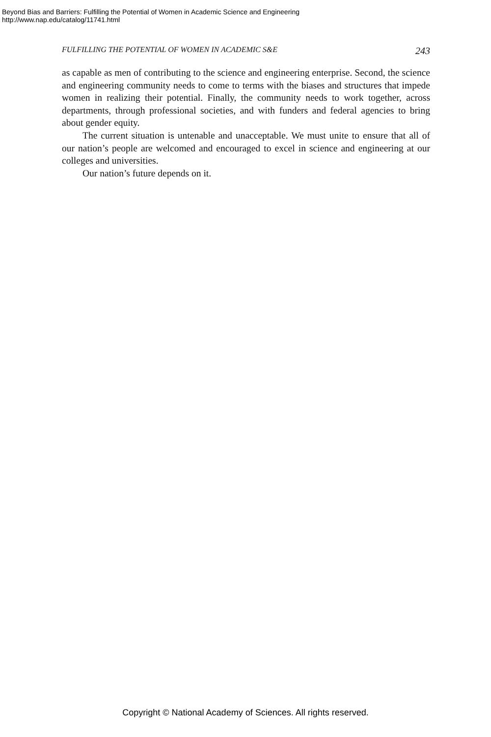Beyond Bias and Barriers: Fulfilling the Potential of Women in Academic Science and Engineering
http://www.nap.edu/catalog/11741.html
FULFILLING THE POTENTIAL OF WOMEN IN ACADEMIC S&E 243
as capable as men of contributing to the science and engineering enterprise. Second, the science and engineering community needs to come to terms with the biases and structures that impede women in realizing their potential. Finally, the community needs to work together, across departments, through professional societies, and with funders and federal agencies to bring about gender equity.
The current situation is untenable and unacceptable. We must unite to ensure that all of our nation’s people are welcomed and encouraged to excel in science and engineering at our colleges and universities.
Our nation’s future depends on it.
Copyright © National Academy of Sciences. All rights reserved.